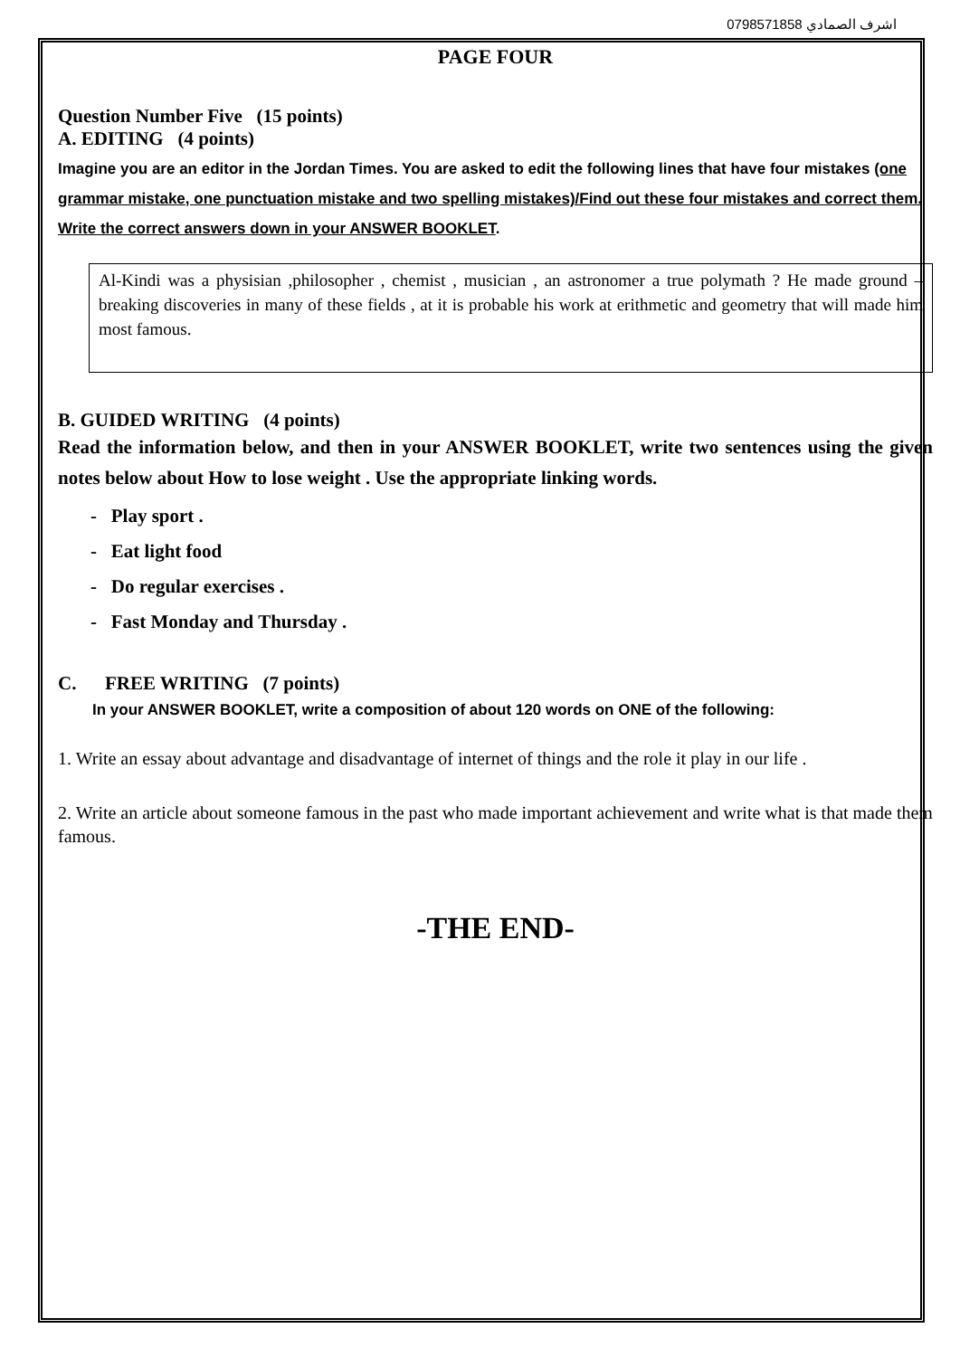اشرف الصمادي 0798571858
PAGE FOUR
Question Number Five (15 points)
A. EDITING (4 points)
Imagine you are an editor in the Jordan Times. You are asked to edit the following lines that have four mistakes (one grammar mistake, one punctuation mistake and two spelling mistakes)/Find out these four mistakes and correct them. Write the correct answers down in your ANSWER BOOKLET.
Al-Kindi was a physisian ,philosopher , chemist , musician , an astronomer a true polymath ? He made ground –breaking discoveries in many of these fields , at it is probable his work at erithmetic and geometry that will made him most famous.
B. GUIDED WRITING (4 points)
Read the information below, and then in your ANSWER BOOKLET, write two sentences using the given notes below about How to lose weight . Use the appropriate linking words.
- Play sport .
- Eat light food
- Do regular exercises .
- Fast Monday and Thursday .
C. FREE WRITING (7 points)
In your ANSWER BOOKLET, write a composition of about 120 words on ONE of the following:
1. Write an essay about advantage and disadvantage of internet of things and the role it play in our life .
2. Write an article about someone famous in the past who made important achievement and write what is that made them famous.
-THE END-